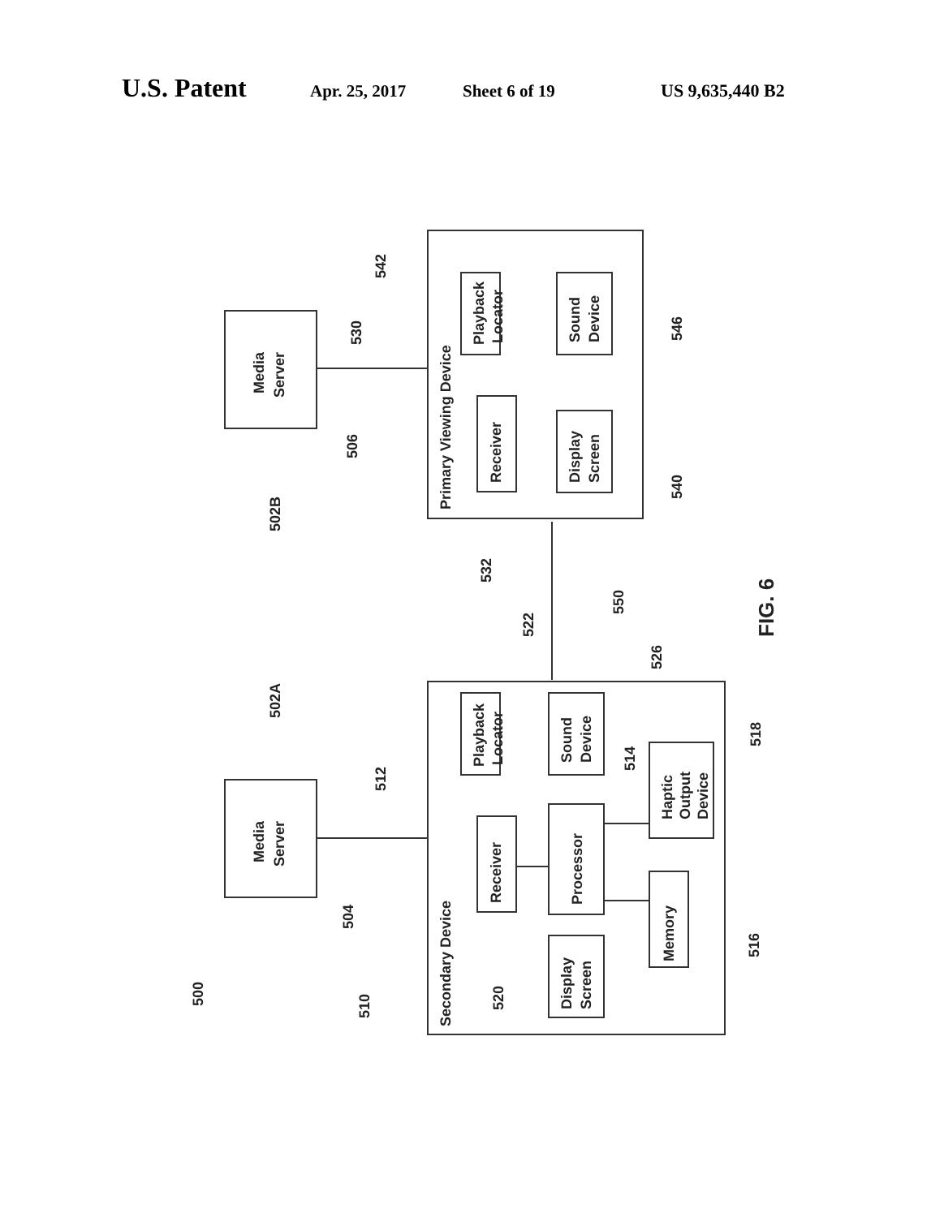U.S. Patent Apr. 25, 2017 Sheet 6 of 19 US 9,635,440 B2
Media
Server
Primary Viewing Device
Playback
Locator
Receiver
Sound
Device
Display
Screen
Media
Server
Secondary Device
Playback
Locator
Receiver
Sound
Device
Processor
Haptic
Output
Device
Memory
Display
Screen
542
530
506
502B
532
546
540
550
522
526
502A
512
514
518
504
516
520
500
510
FIG. 6